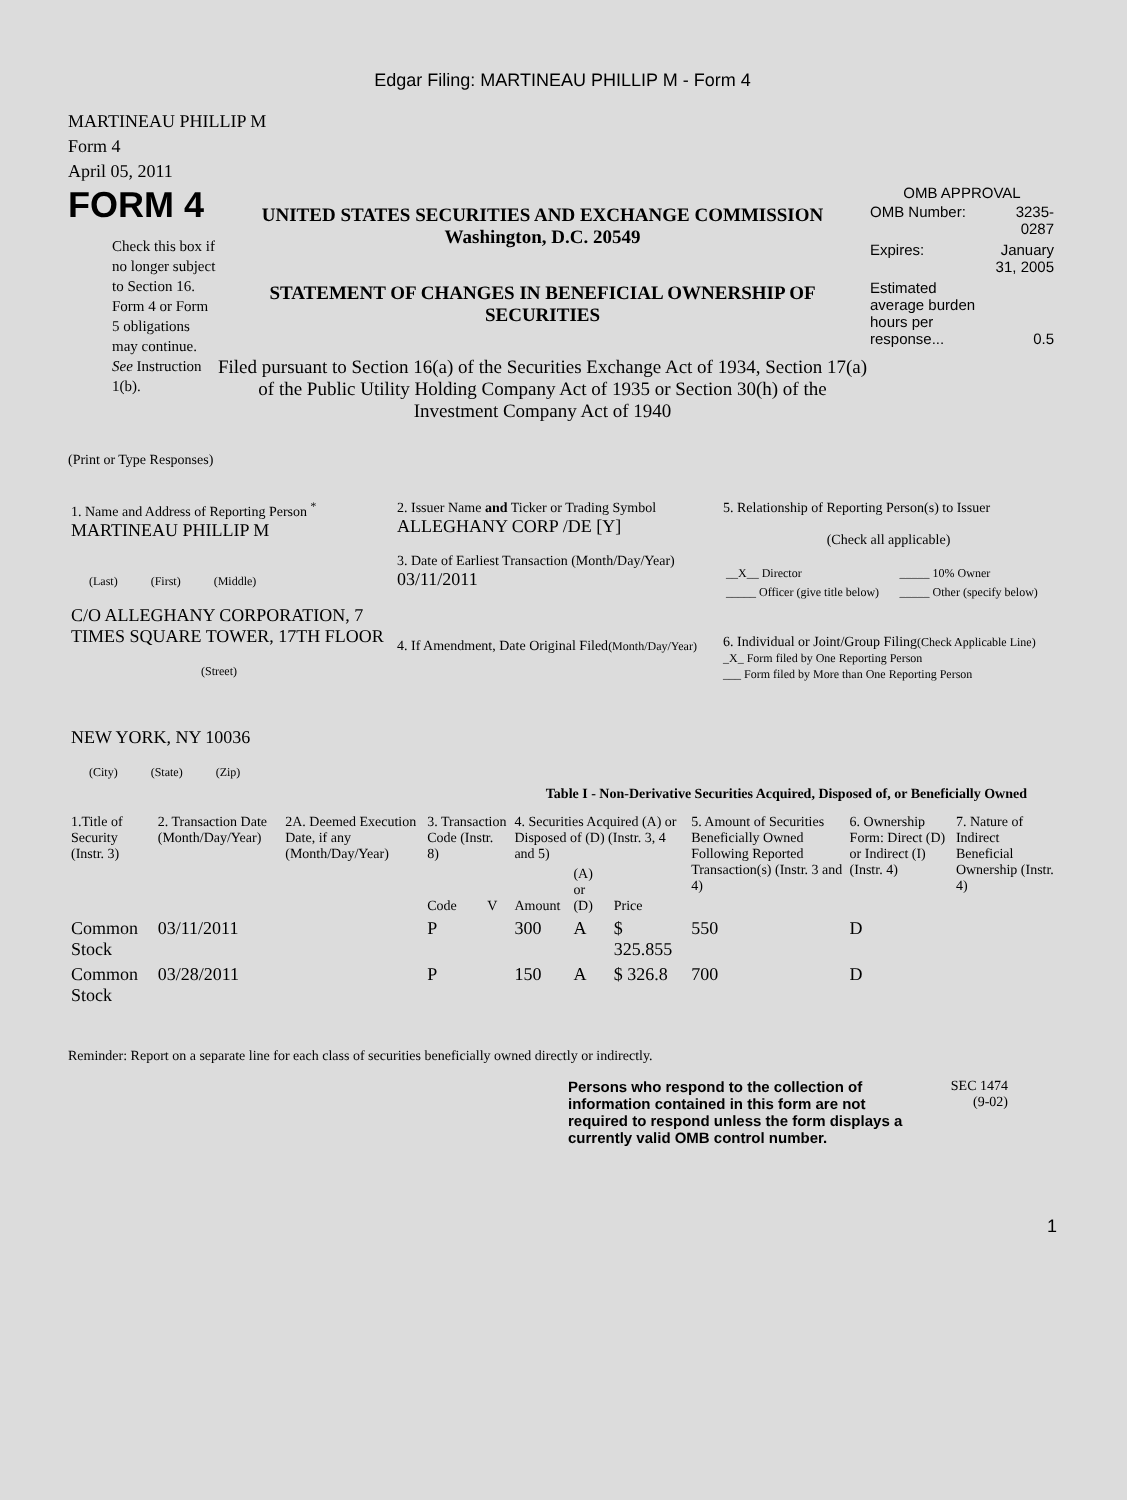Edgar Filing: MARTINEAU PHILLIP M - Form 4
MARTINEAU PHILLIP M
Form 4
April 05, 2011
FORM 4
Check this box if no longer subject to Section 16. Form 4 or Form 5 obligations may continue. See Instruction 1(b).
UNITED STATES SECURITIES AND EXCHANGE COMMISSION
Washington, D.C. 20549
STATEMENT OF CHANGES IN BENEFICIAL OWNERSHIP OF SECURITIES
Filed pursuant to Section 16(a) of the Securities Exchange Act of 1934, Section 17(a) of the Public Utility Holding Company Act of 1935 or Section 30(h) of the Investment Company Act of 1940
OMB APPROVAL
| OMB Number: | 3235-0287 |
| Expires: | January 31, 2005 |
| Estimated average burden hours per response... | 0.5 |
(Print or Type Responses)
| 1. Name and Address of Reporting Person <sup>*</sup> MARTINEAU PHILLIP M (Last) (First) (Middle) C/O ALLEGHANY CORPORATION, 7 TIMES SQUARE TOWER, 17TH FLOOR (Street) NEW YORK, NY 10036 (City) (State) (Zip) | 2. Issuer Name and Ticker or Trading Symbol ALLEGHANY CORP /DE [Y] 3. Date of Earliest Transaction (Month/Day/Year) 03/11/2011 4. If Amendment, Date Original Filed (Month/Day/Year) | 5. Relationship of Reporting Person(s) to Issuer (Check all applicable) / __X__ Director / _____ 10% Owner / / _____ Officer (give title below) / _____ Other (specify below) / 6. Individual or Joint/Group Filing (Check Applicable Line) _X_ Form filed by One Reporting Person ___ Form filed by More than One Reporting Person |
Table I - Non-Derivative Securities Acquired, Disposed of, or Beneficially Owned
| 1.Title of Security (Instr. 3) | 2. Transaction Date (Month/Day/Year) | 2A. Deemed Execution Date, if any (Month/Day/Year) | 3. Transaction Code (Instr. 8) | | 4. Securities Acquired (A) or Disposed of (D) (Instr. 3, 4 and 5) | | | 5. Amount of Securities Beneficially Owned Following Reported Transaction(s) (Instr. 3 and 4) | 6. Ownership Form: Direct (D) or Indirect (I) (Instr. 4) | 7. Nature of Indirect Beneficial Ownership (Instr. 4) |
| --- | --- | --- | --- | --- | --- | --- | --- | --- | --- | --- |
| | | | Code | V | Amount | (A) or (D) | Price | | | |
| Common Stock | 03/11/2011 | | P | | 300 | A | $ 325.855 | 550 | D | |
| Common Stock | 03/28/2011 | | P | | 150 | A | $ 326.8 | 700 | D | |
Reminder: Report on a separate line for each class of securities beneficially owned directly or indirectly.
Persons who respond to the collection of information contained in this form are not required to respond unless the form displays a currently valid OMB control number.
SEC 1474
(9-02)
1